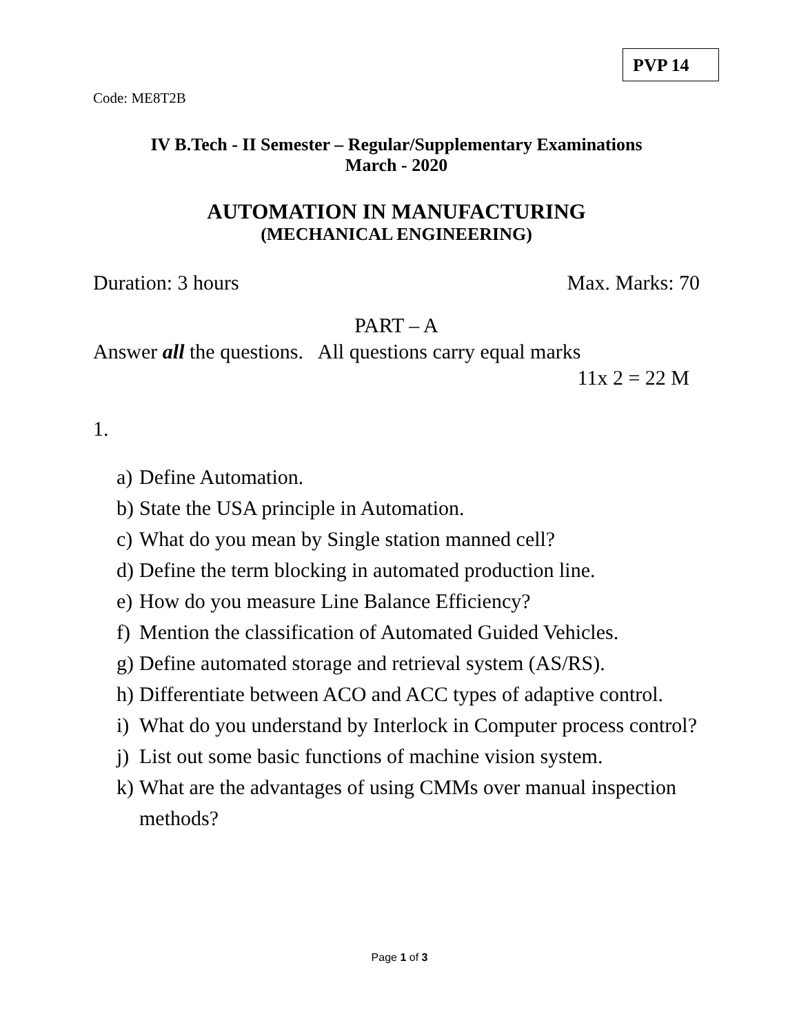PVP 14
Code: ME8T2B
IV B.Tech - II Semester – Regular/Supplementary Examinations
March - 2020
AUTOMATION IN MANUFACTURING
(MECHANICAL ENGINEERING)
Duration: 3 hours Max. Marks: 70
PART – A
Answer all the questions. All questions carry equal marks
11x 2 = 22 M
1.
a) Define Automation.
b) State the USA principle in Automation.
c) What do you mean by Single station manned cell?
d) Define the term blocking in automated production line.
e) How do you measure Line Balance Efficiency?
f) Mention the classification of Automated Guided Vehicles.
g) Define automated storage and retrieval system (AS/RS).
h) Differentiate between ACO and ACC types of adaptive control.
i) What do you understand by Interlock in Computer process control?
j) List out some basic functions of machine vision system.
k) What are the advantages of using CMMs over manual inspection methods?
Page 1 of 3